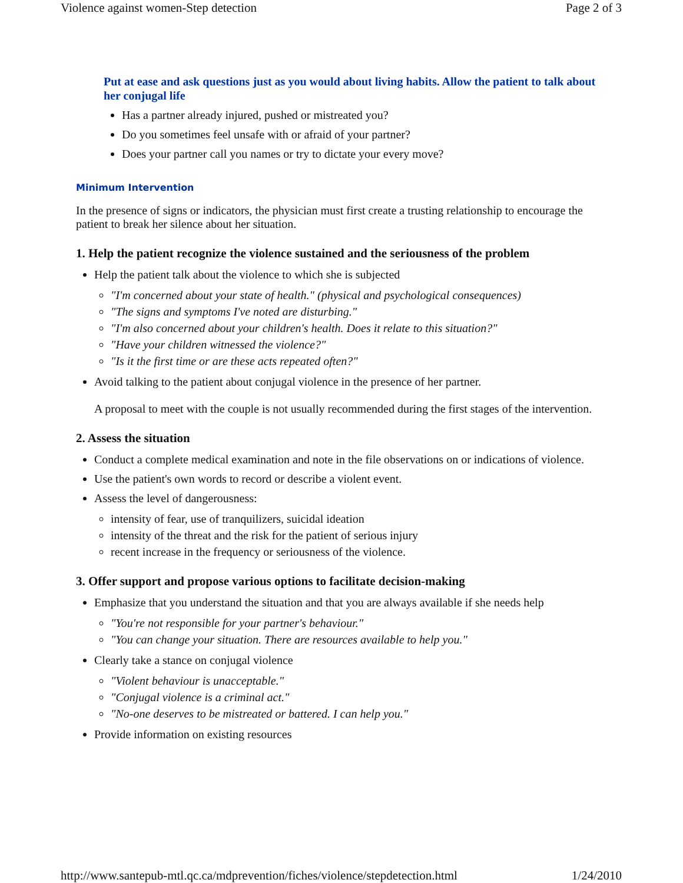Violence against women-Step detection Page 2 of 3
Put at ease and ask questions just as you would about living habits. Allow the patient to talk about
her conjugal life
Has a partner already injured, pushed or mistreated you?
Do you sometimes feel unsafe with or afraid of your partner?
Does your partner call you names or try to dictate your every move?
Minimum Intervention
In the presence of signs or indicators, the physician must first create a trusting relationship to encourage the patient to break her silence about her situation.
1. Help the patient recognize the violence sustained and the seriousness of the problem
Help the patient talk about the violence to which she is subjected
"I'm concerned about your state of health." (physical and psychological consequences)
"The signs and symptoms I've noted are disturbing."
"I'm also concerned about your children's health. Does it relate to this situation?"
"Have your children witnessed the violence?"
"Is it the first time or are these acts repeated often?"
Avoid talking to the patient about conjugal violence in the presence of her partner.
A proposal to meet with the couple is not usually recommended during the first stages of the intervention.
2. Assess the situation
Conduct a complete medical examination and note in the file observations on or indications of violence.
Use the patient's own words to record or describe a violent event.
Assess the level of dangerousness:
intensity of fear, use of tranquilizers, suicidal ideation
intensity of the threat and the risk for the patient of serious injury
recent increase in the frequency or seriousness of the violence.
3. Offer support and propose various options to facilitate decision-making
Emphasize that you understand the situation and that you are always available if she needs help
"You're not responsible for your partner's behaviour."
"You can change your situation. There are resources available to help you."
Clearly take a stance on conjugal violence
"Violent behaviour is unacceptable."
"Conjugal violence is a criminal act."
"No-one deserves to be mistreated or battered. I can help you."
Provide information on existing resources
http://www.santepub-mtl.qc.ca/mdprevention/fiches/violence/stepdetection.html 1/24/2010